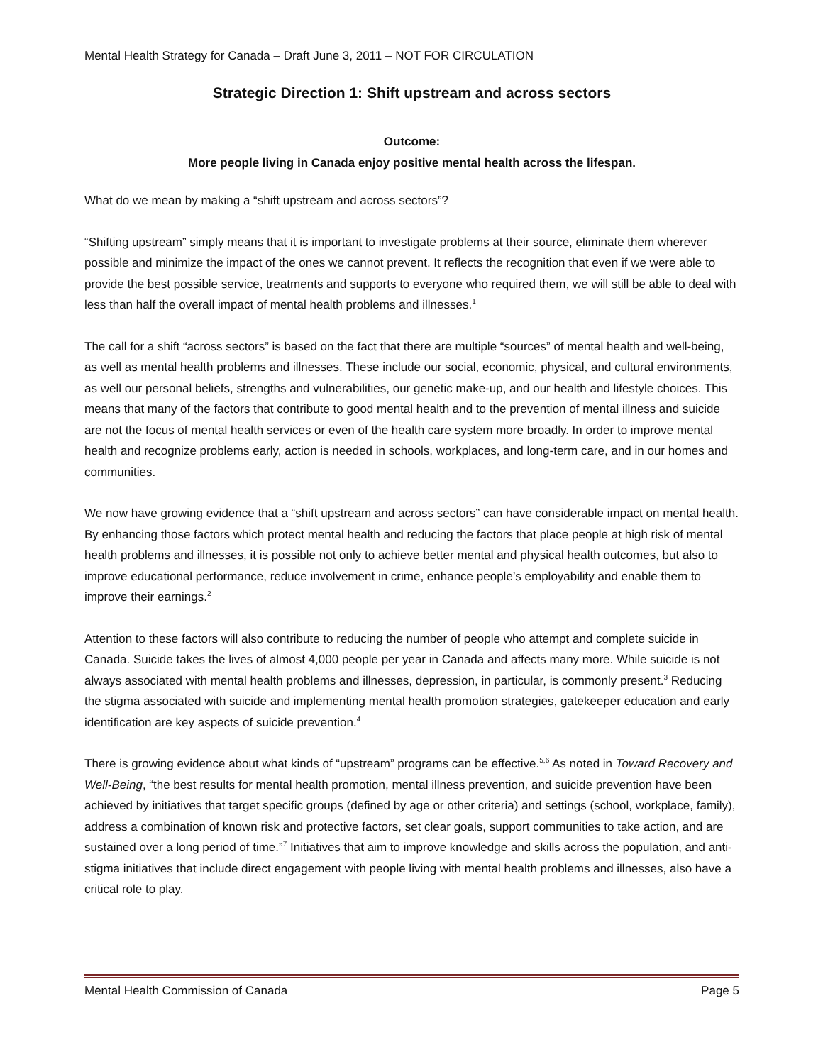Mental Health Strategy for Canada – Draft June 3, 2011 – NOT FOR CIRCULATION
Strategic Direction 1: Shift upstream and across sectors
Outcome:
More people living in Canada enjoy positive mental health across the lifespan.
What do we mean by making a “shift upstream and across sectors”?
“Shifting upstream” simply means that it is important to investigate problems at their source, eliminate them wherever possible and minimize the impact of the ones we cannot prevent. It reflects the recognition that even if we were able to provide the best possible service, treatments and supports to everyone who required them, we will still be able to deal with less than half the overall impact of mental health problems and illnesses.<sup>1</sup>
The call for a shift “across sectors” is based on the fact that there are multiple “sources” of mental health and well-being, as well as mental health problems and illnesses. These include our social, economic, physical, and cultural environments, as well our personal beliefs, strengths and vulnerabilities, our genetic make-up, and our health and lifestyle choices. This means that many of the factors that contribute to good mental health and to the prevention of mental illness and suicide are not the focus of mental health services or even of the health care system more broadly. In order to improve mental health and recognize problems early, action is needed in schools, workplaces, and long-term care, and in our homes and communities.
We now have growing evidence that a “shift upstream and across sectors” can have considerable impact on mental health. By enhancing those factors which protect mental health and reducing the factors that place people at high risk of mental health problems and illnesses, it is possible not only to achieve better mental and physical health outcomes, but also to improve educational performance, reduce involvement in crime, enhance people’s employability and enable them to improve their earnings.<sup>2</sup>
Attention to these factors will also contribute to reducing the number of people who attempt and complete suicide in Canada. Suicide takes the lives of almost 4,000 people per year in Canada and affects many more. While suicide is not always associated with mental health problems and illnesses, depression, in particular, is commonly present.<sup>3</sup> Reducing the stigma associated with suicide and implementing mental health promotion strategies, gatekeeper education and early identification are key aspects of suicide prevention.<sup>4</sup>
There is growing evidence about what kinds of “upstream” programs can be effective.<sup>5,6</sup> As noted in Toward Recovery and Well-Being, “the best results for mental health promotion, mental illness prevention, and suicide prevention have been achieved by initiatives that target specific groups (defined by age or other criteria) and settings (school, workplace, family), address a combination of known risk and protective factors, set clear goals, support communities to take action, and are sustained over a long period of time.”<sup>7</sup> Initiatives that aim to improve knowledge and skills across the population, and anti-stigma initiatives that include direct engagement with people living with mental health problems and illnesses, also have a critical role to play.
Mental Health Commission of Canada Page 5